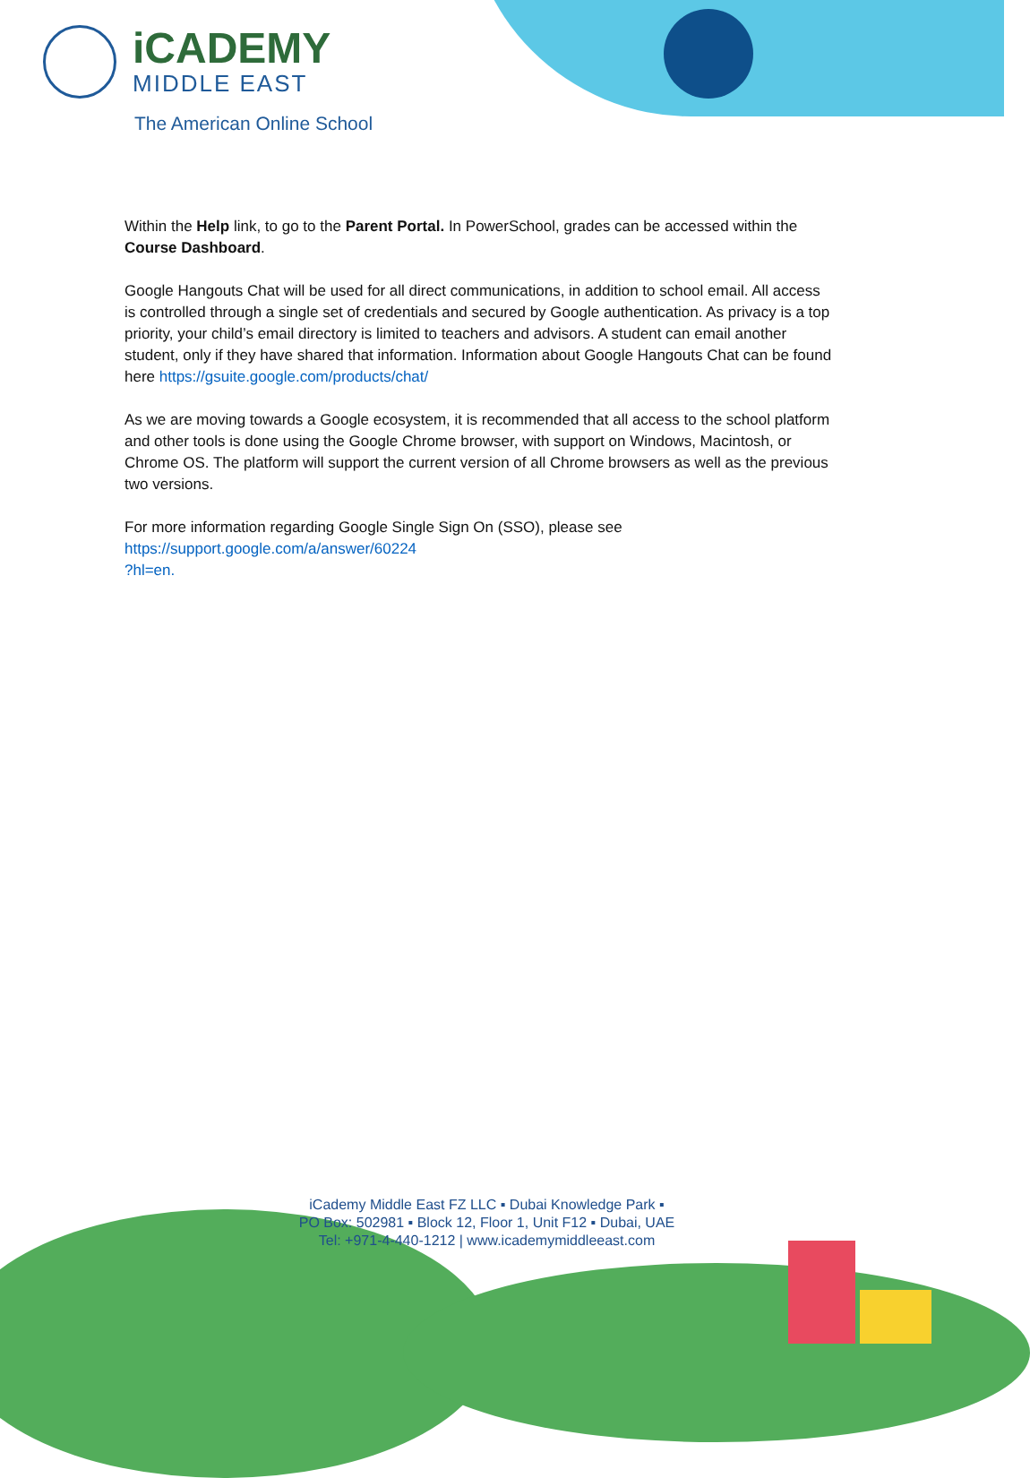iCADEMY
MIDDLE EAST
The American Online School
Within the Help link, to go to the Parent Portal. In PowerSchool, grades can be accessed within the Course Dashboard.
Google Hangouts Chat will be used for all direct communications, in addition to school email. All access is controlled through a single set of credentials and secured by Google authentication. As privacy is a top priority, your child’s email directory is limited to teachers and advisors. A student can email another student, only if they have shared that information. Information about Google Hangouts Chat can be found here https://gsuite.google.com/products/chat/
As we are moving towards a Google ecosystem, it is recommended that all access to the school platform and other tools is done using the Google Chrome browser, with support on Windows, Macintosh, or Chrome OS. The platform will support the current version of all Chrome browsers as well as the previous two versions.
For more information regarding Google Single Sign On (SSO), please see
https://support.google.com/a/answer/60224
?hl=en.
iCademy Middle East FZ LLC ▪ Dubai Knowledge Park ▪
PO Box: 502981 ▪ Block 12, Floor 1, Unit F12 ▪ Dubai, UAE
Tel: +971-4-440-1212 | www.icademymiddleeast.com